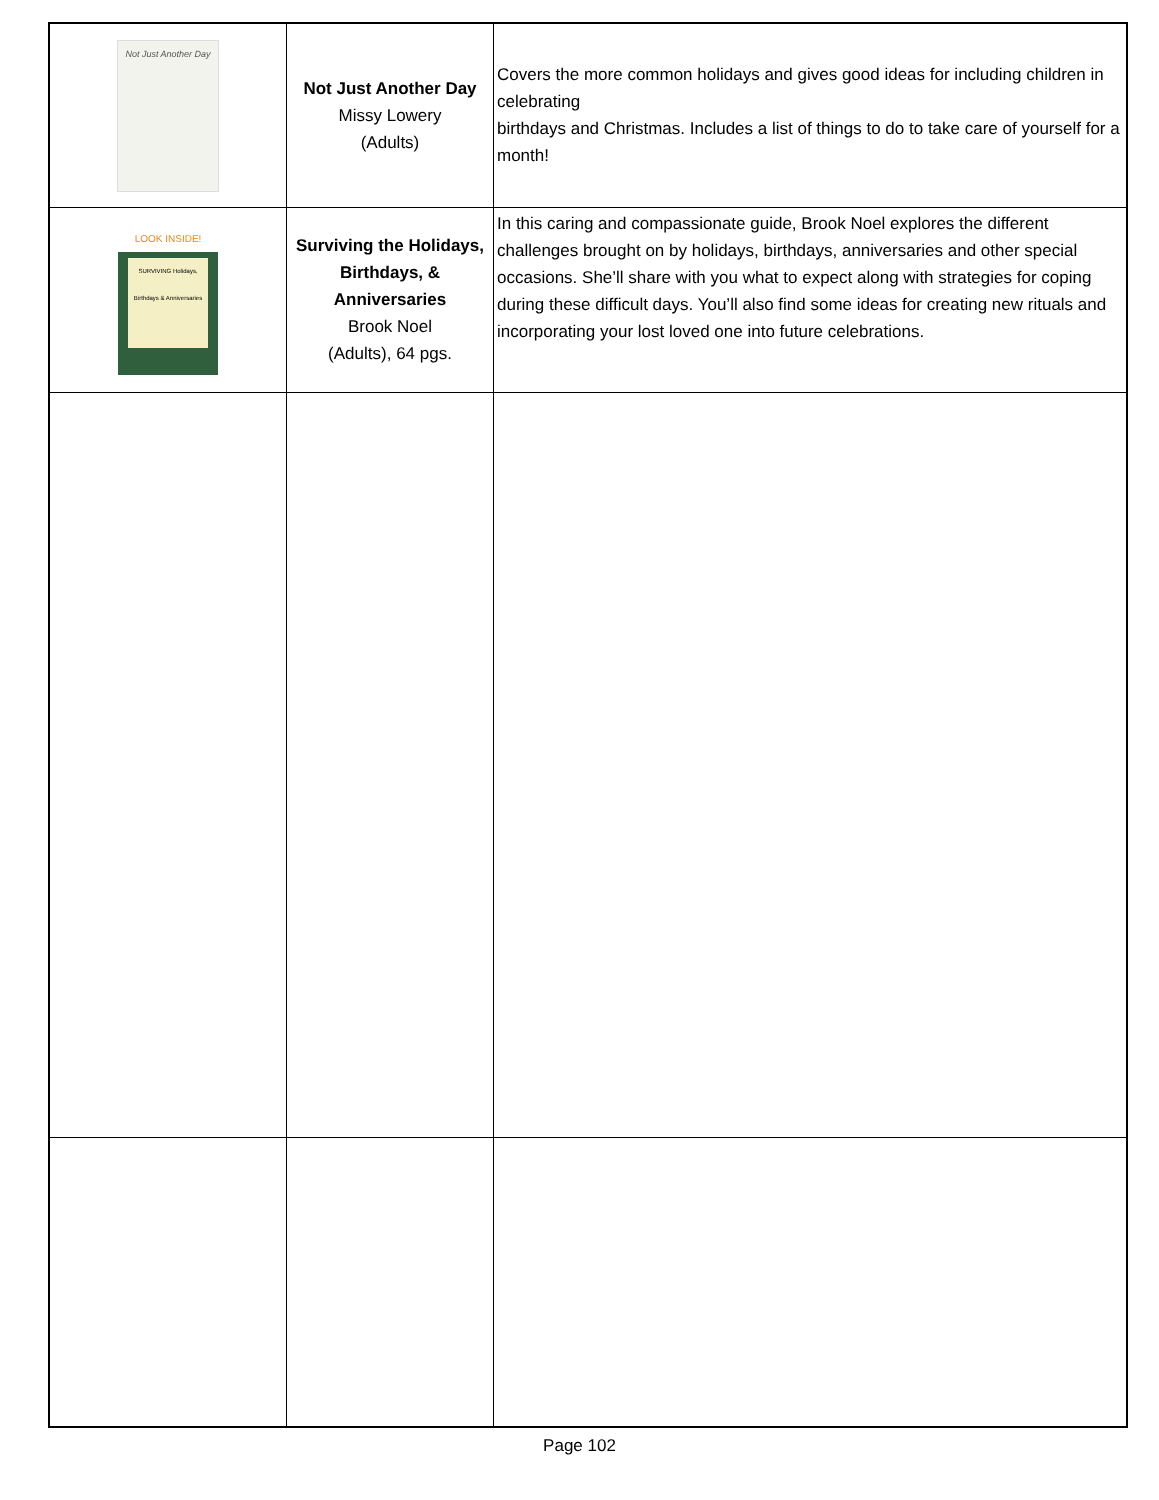| Not Just Another Day | Not Just Another Day Missy Lowery (Adults) | Covers the more common holidays and gives good ideas for including children in celebrating birthdays and Christmas. Includes a list of things to do to take care of yourself for a month! |
| LOOK INSIDE! SURVIVING Holidays, Birthdays & Anniversaries | Surviving the Holidays, Birthdays, & Anniversaries Brook Noel (Adults), 64 pgs. | In this caring and compassionate guide, Brook Noel explores the different challenges brought on by holidays, birthdays, anniversaries and other special occasions. She’ll share with you what to expect along with strategies for coping during these difficult days. You’ll also find some ideas for creating new rituals and incorporating your lost loved one into future celebrations. |
Page 102